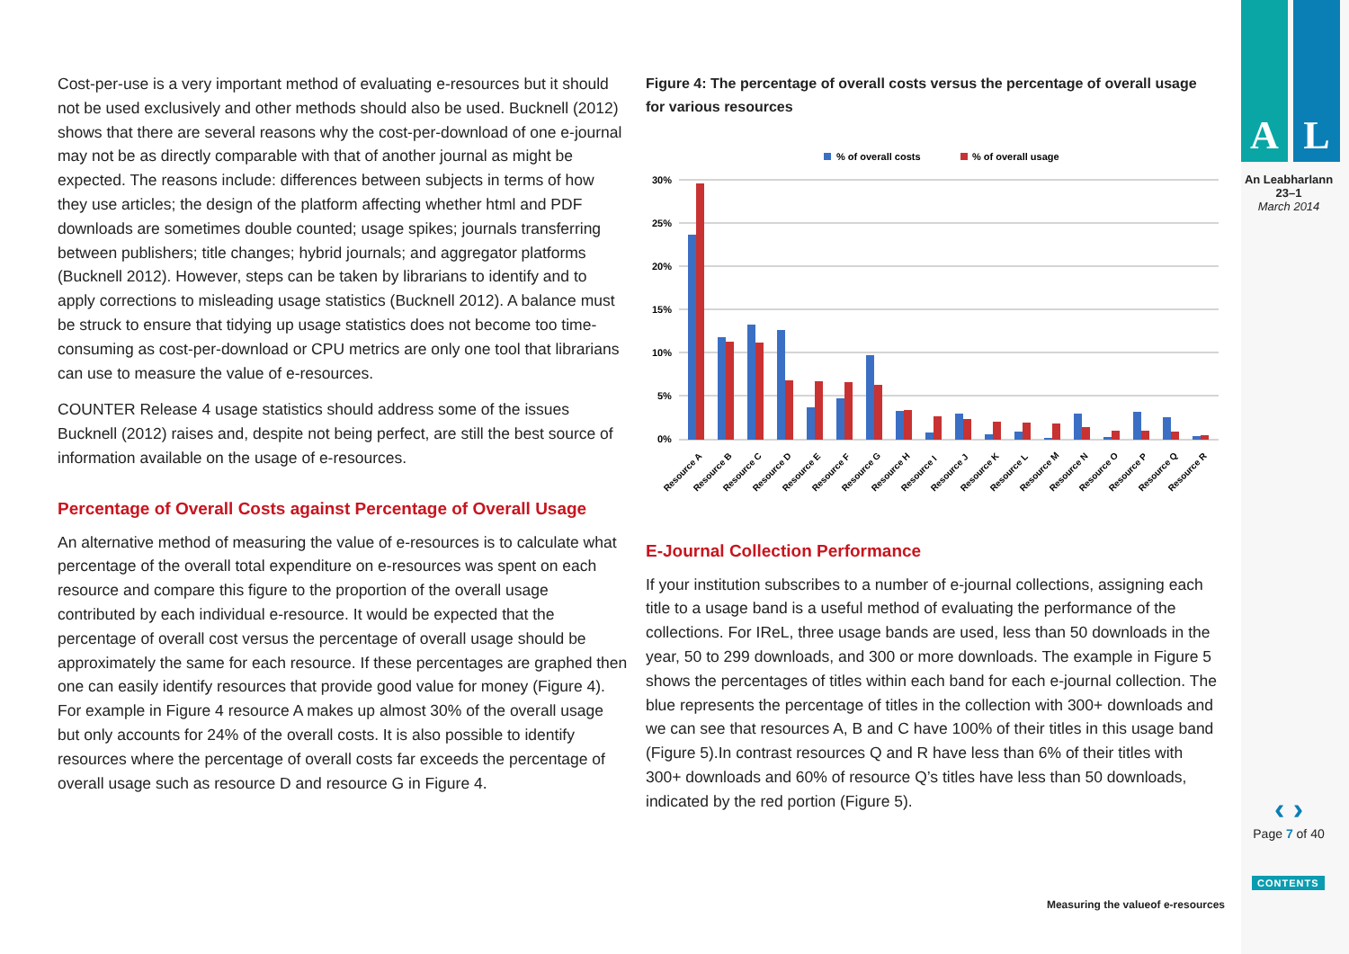Cost-per-use is a very important method of evaluating e-resources but it should not be used exclusively and other methods should also be used. Bucknell (2012) shows that there are several reasons why the cost-per-download of one e-journal may not be as directly comparable with that of another journal as might be expected. The reasons include: differences between subjects in terms of how they use articles; the design of the platform affecting whether html and PDF downloads are sometimes double counted; usage spikes; journals transferring between publishers; title changes; hybrid journals; and aggregator platforms (Bucknell 2012). However, steps can be taken by librarians to identify and to apply corrections to misleading usage statistics (Bucknell 2012). A balance must be struck to ensure that tidying up usage statistics does not become too time-consuming as cost-per-download or CPU metrics are only one tool that librarians can use to measure the value of e-resources.
COUNTER Release 4 usage statistics should address some of the issues Bucknell (2012) raises and, despite not being perfect, are still the best source of information available on the usage of e-resources.
Percentage of Overall Costs against Percentage of Overall Usage
An alternative method of measuring the value of e-resources is to calculate what percentage of the overall total expenditure on e-resources was spent on each resource and compare this figure to the proportion of the overall usage contributed by each individual e-resource. It would be expected that the percentage of overall cost versus the percentage of overall usage should be approximately the same for each resource. If these percentages are graphed then one can easily identify resources that provide good value for money (Figure 4). For example in Figure 4 resource A makes up almost 30% of the overall usage but only accounts for 24% of the overall costs. It is also possible to identify resources where the percentage of overall costs far exceeds the percentage of overall usage such as resource D and resource G in Figure 4.
Figure 4: The percentage of overall costs versus the percentage of overall usage for various resources
% of overall costs
% of overall usage
30%
25%
20%
15%
10%
5%
0%
Resource A
Resource B
Resource C
Resource D
Resource E
Resource F
Resource G
Resource H
Resource I
Resource J
Resource K
Resource L
Resource M
Resource N
Resource O
Resource P
Resource Q
Resource R
E-Journal Collection Performance
If your institution subscribes to a number of e-journal collections, assigning each title to a usage band is a useful method of evaluating the performance of the collections. For IReL, three usage bands are used, less than 50 downloads in the year, 50 to 299 downloads, and 300 or more downloads. The example in Figure 5 shows the percentages of titles within each band for each e-journal collection. The blue represents the percentage of titles in the collection with 300+ downloads and we can see that resources A, B and C have 100% of their titles in this usage band (Figure 5).In contrast resources Q and R have less than 6% of their titles with 300+ downloads and 60% of resource Q’s titles have less than 50 downloads, indicated by the red portion (Figure 5).
A L
An Leabharlann
23–1
March 2014
‹ ›
Page 7 of 40
CONTENTS
Measuring the valueof e-resources